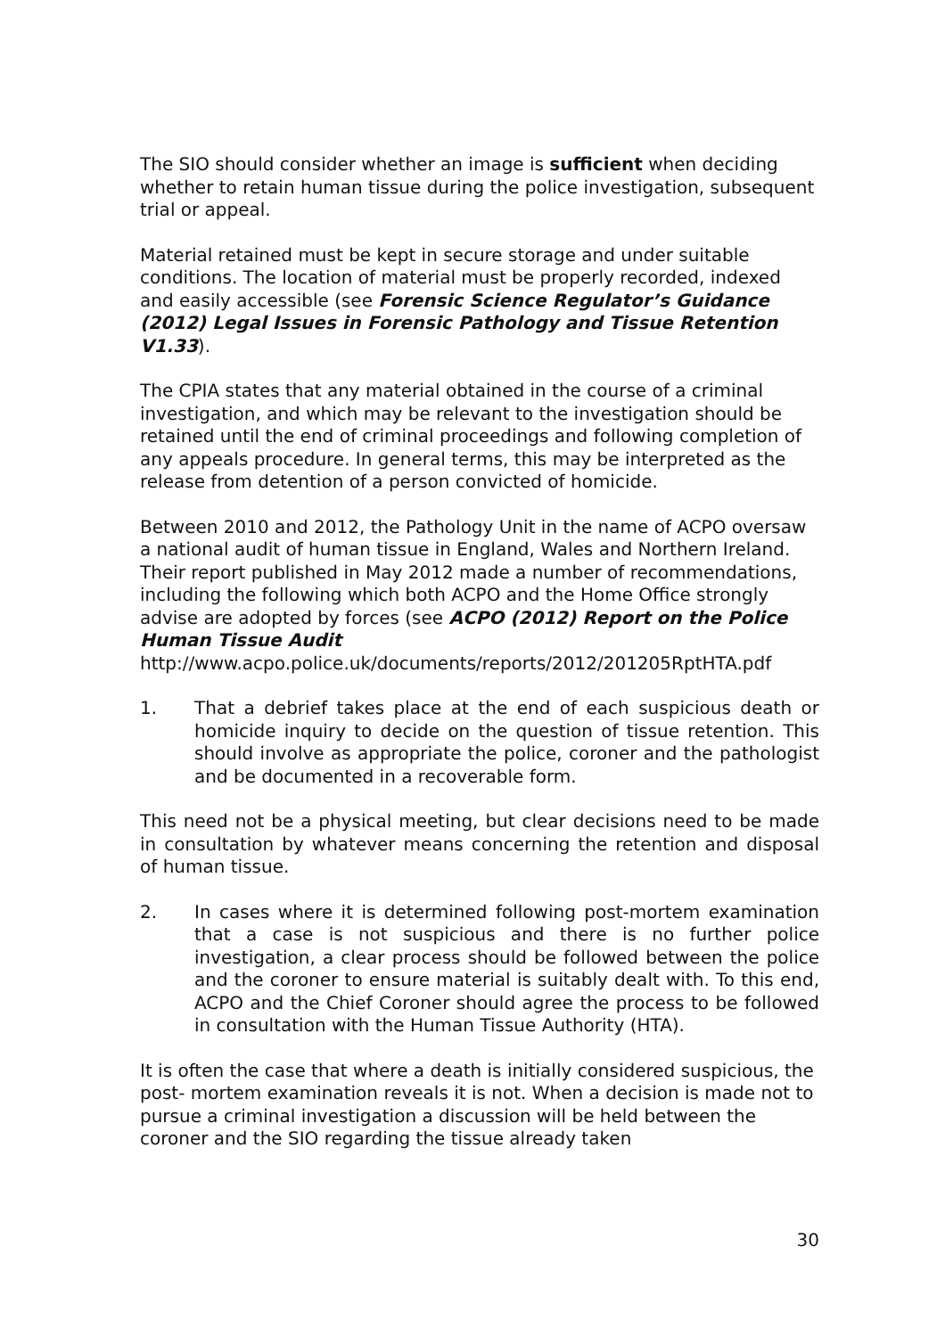The SIO should consider whether an image is sufficient when deciding whether to retain human tissue during the police investigation, subsequent trial or appeal.
Material retained must be kept in secure storage and under suitable conditions. The location of material must be properly recorded, indexed and easily accessible (see Forensic Science Regulator’s Guidance (2012) Legal Issues in Forensic Pathology and Tissue Retention V1.33).
The CPIA states that any material obtained in the course of a criminal investigation, and which may be relevant to the investigation should be retained until the end of criminal proceedings and following completion of any appeals procedure. In general terms, this may be interpreted as the release from detention of a person convicted of homicide.
Between 2010 and 2012, the Pathology Unit in the name of ACPO oversaw a national audit of human tissue in England, Wales and Northern Ireland. Their report published in May 2012 made a number of recommendations, including the following which both ACPO and the Home Office strongly advise are adopted by forces (see ACPO (2012) Report on the Police Human Tissue Audit
http://www.acpo.police.uk/documents/reports/2012/201205RptHTA.pdf
1. That a debrief takes place at the end of each suspicious death or homicide inquiry to decide on the question of tissue retention. This should involve as appropriate the police, coroner and the pathologist and be documented in a recoverable form.
This need not be a physical meeting, but clear decisions need to be made in consultation by whatever means concerning the retention and disposal of human tissue.
2. In cases where it is determined following post-mortem examination that a case is not suspicious and there is no further police investigation, a clear process should be followed between the police and the coroner to ensure material is suitably dealt with. To this end, ACPO and the Chief Coroner should agree the process to be followed in consultation with the Human Tissue Authority (HTA).
It is often the case that where a death is initially considered suspicious, the post- mortem examination reveals it is not. When a decision is made not to pursue a criminal investigation a discussion will be held between the coroner and the SIO regarding the tissue already taken
30